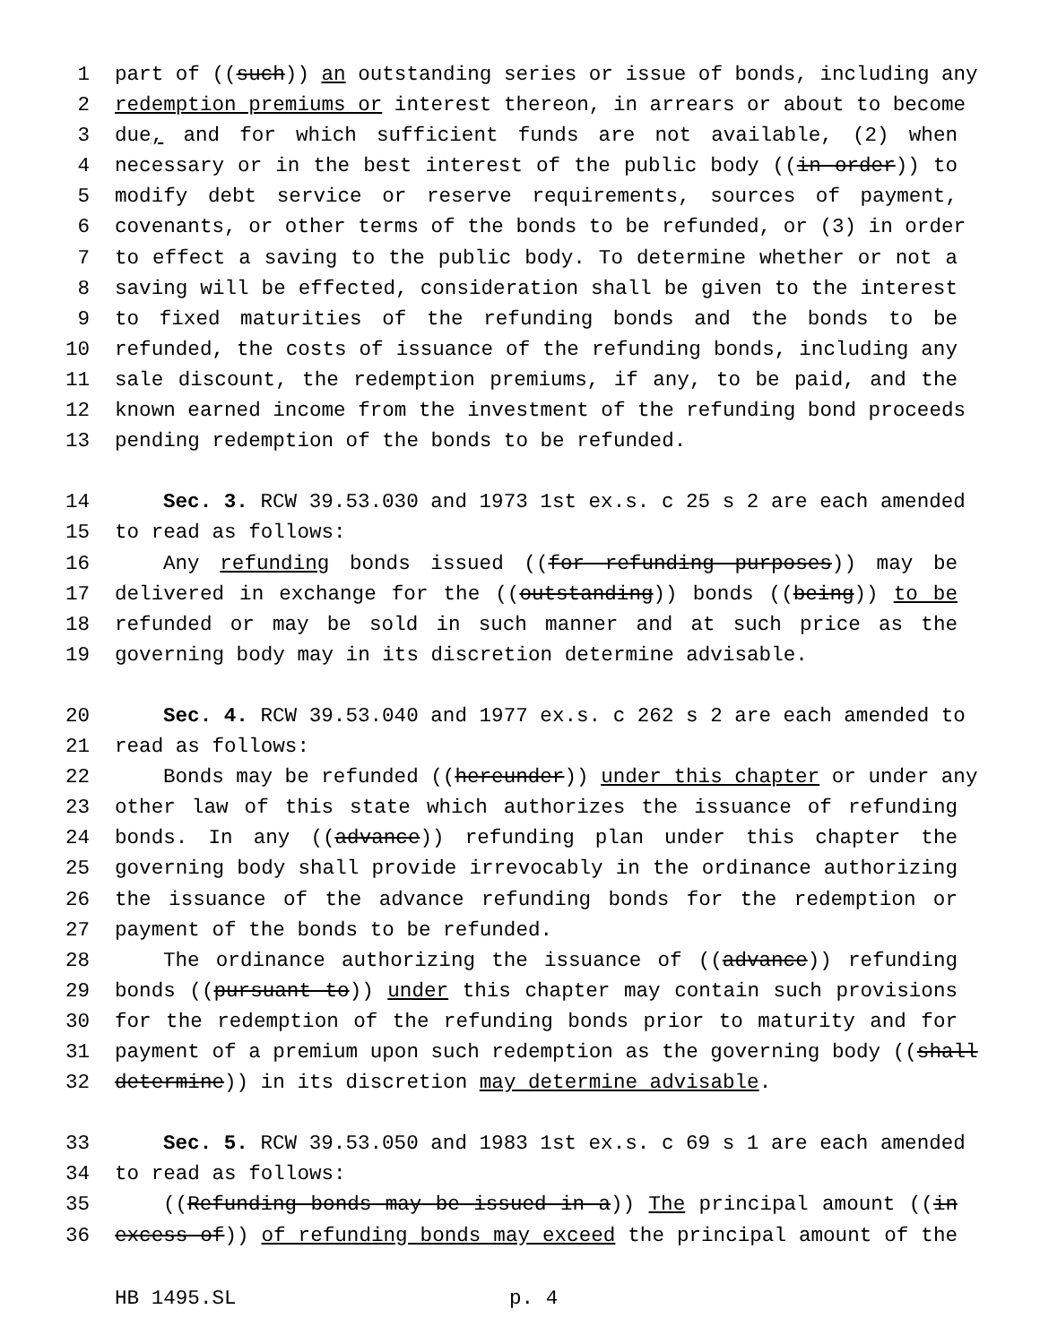1 part of ((such)) an outstanding series or issue of bonds, including any
2 redemption premiums or interest thereon, in arrears or about to become
3 due, and for which sufficient funds are not available, (2) when
4 necessary or in the best interest of the public body ((in order)) to
5 modify debt service or reserve requirements, sources of payment,
6 covenants, or other terms of the bonds to be refunded, or (3) in order
7 to effect a saving to the public body. To determine whether or not a
8 saving will be effected, consideration shall be given to the interest
9 to fixed maturities of the refunding bonds and the bonds to be
10 refunded, the costs of issuance of the refunding bonds, including any
11 sale discount, the redemption premiums, if any, to be paid, and the
12 known earned income from the investment of the refunding bond proceeds
13 pending redemption of the bonds to be refunded.
14 Sec. 3. RCW 39.53.030 and 1973 1st ex.s. c 25 s 2 are each amended
15 to read as follows:
16 Any refunding bonds issued ((for refunding purposes)) may be
17 delivered in exchange for the ((outstanding)) bonds ((being)) to be
18 refunded or may be sold in such manner and at such price as the
19 governing body may in its discretion determine advisable.
20 Sec. 4. RCW 39.53.040 and 1977 ex.s. c 262 s 2 are each amended to
21 read as follows:
22 Bonds may be refunded ((hereunder)) under this chapter or under any
23 other law of this state which authorizes the issuance of refunding
24 bonds. In any ((advance)) refunding plan under this chapter the
25 governing body shall provide irrevocably in the ordinance authorizing
26 the issuance of the advance refunding bonds for the redemption or
27 payment of the bonds to be refunded.
28 The ordinance authorizing the issuance of ((advance)) refunding
29 bonds ((pursuant to)) under this chapter may contain such provisions
30 for the redemption of the refunding bonds prior to maturity and for
31 payment of a premium upon such redemption as the governing body ((shall
32 determine)) in its discretion may determine advisable.
33 Sec. 5. RCW 39.53.050 and 1983 1st ex.s. c 69 s 1 are each amended
34 to read as follows:
35 ((Refunding bonds may be issued in a)) The principal amount ((in
36 excess of)) of refunding bonds may exceed the principal amount of the
HB 1495.SL p. 4